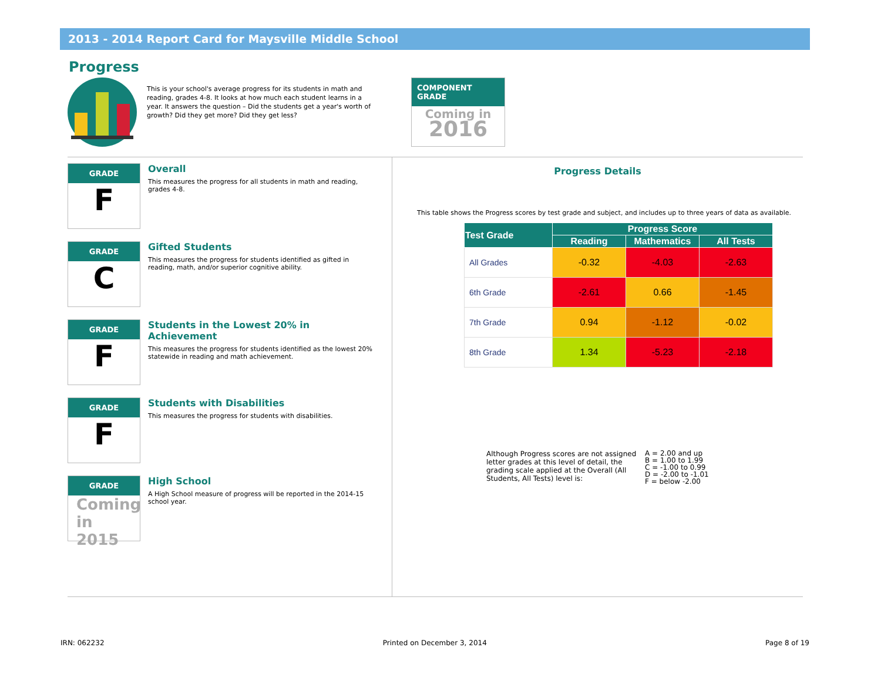2013 - 2014 Report Card for Maysville Middle School
Progress
This is your school's average progress for its students in math and reading, grades 4-8. It looks at how much each student learns in a year. It answers the question – Did the students get a year's worth of growth? Did they get more? Did they get less?
COMPONENT GRADE
Coming in
2016
GRADE
F
Overall
This measures the progress for all students in math and reading, grades 4-8.
GRADE
C
Gifted Students
This measures the progress for students identified as gifted in reading, math, and/or superior cognitive ability.
GRADE
F
Students in the Lowest 20% in Achievement
This measures the progress for students identified as the lowest 20% statewide in reading and math achievement.
GRADE
F
Students with Disabilities
This measures the progress for students with disabilities.
GRADE
Coming in 2015
High School
A High School measure of progress will be reported in the 2014-15 school year.
Progress Details
This table shows the Progress scores by test grade and subject, and includes up to three years of data as available.
| Test Grade | Progress Score | | |
| --- | --- | --- | --- |
| | Reading | Mathematics | All Tests |
| All Grades | -0.32 | -4.03 | -2.63 |
| 6th Grade | -2.61 | 0.66 | -1.45 |
| 7th Grade | 0.94 | -1.12 | -0.02 |
| 8th Grade | 1.34 | -5.23 | -2.18 |
Although Progress scores are not assigned letter grades at this level of detail, the grading scale applied at the Overall (All Students, All Tests) level is:
A = 2.00 and up
B = 1.00 to 1.99
C = -1.00 to 0.99
D = -2.00 to -1.01
F = below -2.00
IRN: 062232 Printed on December 3, 2014 Page 8 of 19